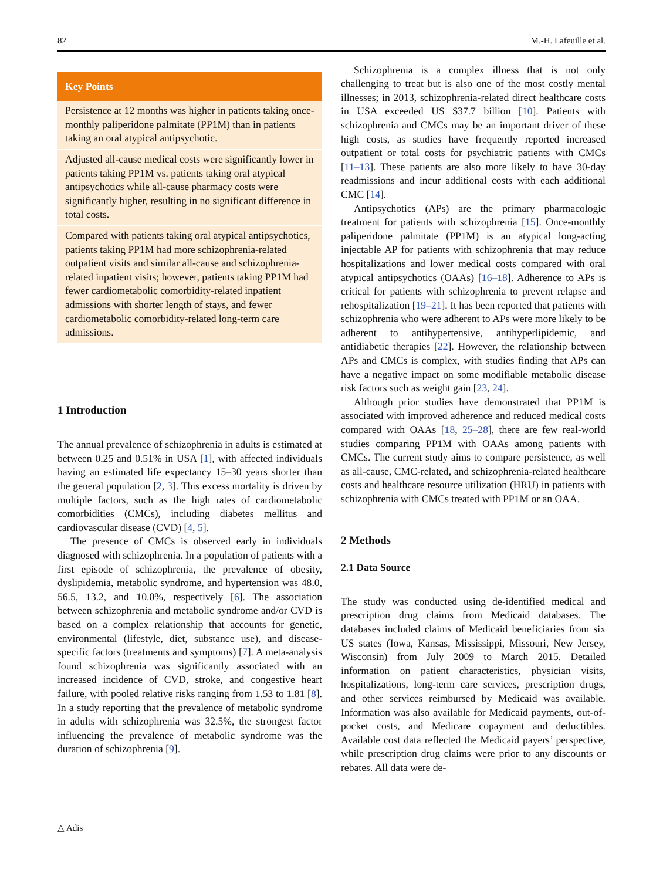82 M.-H. Lafeuille et al.
Key Points
Persistence at 12 months was higher in patients taking once-monthly paliperidone palmitate (PP1M) than in patients taking an oral atypical antipsychotic.
Adjusted all-cause medical costs were significantly lower in patients taking PP1M vs. patients taking oral atypical antipsychotics while all-cause pharmacy costs were significantly higher, resulting in no significant difference in total costs.
Compared with patients taking oral atypical antipsychotics, patients taking PP1M had more schizophrenia-related outpatient visits and similar all-cause and schizophrenia-related inpatient visits; however, patients taking PP1M had fewer cardiometabolic comorbidity-related inpatient admissions with shorter length of stays, and fewer cardiometabolic comorbidity-related long-term care admissions.
1 Introduction
The annual prevalence of schizophrenia in adults is estimated at between 0.25 and 0.51% in USA [1], with affected individuals having an estimated life expectancy 15–30 years shorter than the general population [2, 3]. This excess mortality is driven by multiple factors, such as the high rates of cardiometabolic comorbidities (CMCs), including diabetes mellitus and cardiovascular disease (CVD) [4, 5].
The presence of CMCs is observed early in individuals diagnosed with schizophrenia. In a population of patients with a first episode of schizophrenia, the prevalence of obesity, dyslipidemia, metabolic syndrome, and hypertension was 48.0, 56.5, 13.2, and 10.0%, respectively [6]. The association between schizophrenia and metabolic syndrome and/or CVD is based on a complex relationship that accounts for genetic, environmental (lifestyle, diet, substance use), and disease-specific factors (treatments and symptoms) [7]. A meta-analysis found schizophrenia was significantly associated with an increased incidence of CVD, stroke, and congestive heart failure, with pooled relative risks ranging from 1.53 to 1.81 [8]. In a study reporting that the prevalence of metabolic syndrome in adults with schizophrenia was 32.5%, the strongest factor influencing the prevalence of metabolic syndrome was the duration of schizophrenia [9].
Schizophrenia is a complex illness that is not only challenging to treat but is also one of the most costly mental illnesses; in 2013, schizophrenia-related direct healthcare costs in USA exceeded US $37.7 billion [10]. Patients with schizophrenia and CMCs may be an important driver of these high costs, as studies have frequently reported increased outpatient or total costs for psychiatric patients with CMCs [11–13]. These patients are also more likely to have 30-day readmissions and incur additional costs with each additional CMC [14].
Antipsychotics (APs) are the primary pharmacologic treatment for patients with schizophrenia [15]. Once-monthly paliperidone palmitate (PP1M) is an atypical long-acting injectable AP for patients with schizophrenia that may reduce hospitalizations and lower medical costs compared with oral atypical antipsychotics (OAAs) [16–18]. Adherence to APs is critical for patients with schizophrenia to prevent relapse and rehospitalization [19–21]. It has been reported that patients with schizophrenia who were adherent to APs were more likely to be adherent to antihypertensive, antihyperlipidemic, and antidiabetic therapies [22]. However, the relationship between APs and CMCs is complex, with studies finding that APs can have a negative impact on some modifiable metabolic disease risk factors such as weight gain [23, 24].
Although prior studies have demonstrated that PP1M is associated with improved adherence and reduced medical costs compared with OAAs [18, 25–28], there are few real-world studies comparing PP1M with OAAs among patients with CMCs. The current study aims to compare persistence, as well as all-cause, CMC-related, and schizophrenia-related healthcare costs and healthcare resource utilization (HRU) in patients with schizophrenia with CMCs treated with PP1M or an OAA.
2 Methods
2.1 Data Source
The study was conducted using de-identified medical and prescription drug claims from Medicaid databases. The databases included claims of Medicaid beneficiaries from six US states (Iowa, Kansas, Mississippi, Missouri, New Jersey, Wisconsin) from July 2009 to March 2015. Detailed information on patient characteristics, physician visits, hospitalizations, long-term care services, prescription drugs, and other services reimbursed by Medicaid was available. Information was also available for Medicaid payments, out-of-pocket costs, and Medicare copayment and deductibles. Available cost data reflected the Medicaid payers’ perspective, while prescription drug claims were prior to any discounts or rebates. All data were de-
△ Adis